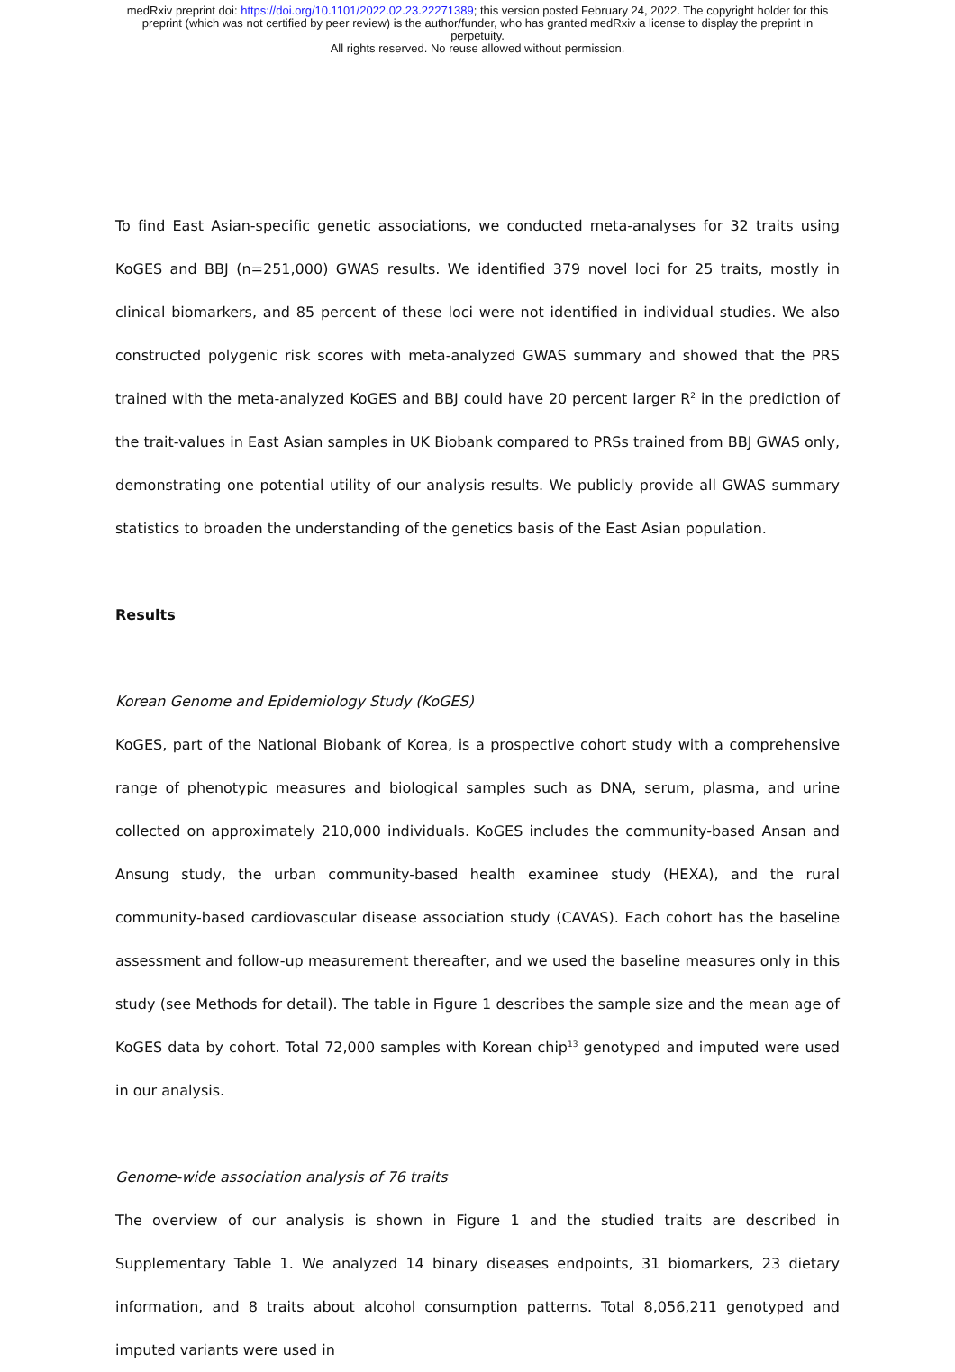medRxiv preprint doi: https://doi.org/10.1101/2022.02.23.22271389; this version posted February 24, 2022. The copyright holder for this
preprint (which was not certified by peer review) is the author/funder, who has granted medRxiv a license to display the preprint in
perpetuity.
All rights reserved. No reuse allowed without permission.
To find East Asian-specific genetic associations, we conducted meta-analyses for 32 traits using KoGES and BBJ (n=251,000) GWAS results. We identified 379 novel loci for 25 traits, mostly in clinical biomarkers, and 85 percent of these loci were not identified in individual studies. We also constructed polygenic risk scores with meta-analyzed GWAS summary and showed that the PRS trained with the meta-analyzed KoGES and BBJ could have 20 percent larger R<sup>2</sup> in the prediction of the trait-values in East Asian samples in UK Biobank compared to PRSs trained from BBJ GWAS only, demonstrating one potential utility of our analysis results. We publicly provide all GWAS summary statistics to broaden the understanding of the genetics basis of the East Asian population.
Results
Korean Genome and Epidemiology Study (KoGES)
KoGES, part of the National Biobank of Korea, is a prospective cohort study with a comprehensive range of phenotypic measures and biological samples such as DNA, serum, plasma, and urine collected on approximately 210,000 individuals. KoGES includes the community-based Ansan and Ansung study, the urban community-based health examinee study (HEXA), and the rural community-based cardiovascular disease association study (CAVAS). Each cohort has the baseline assessment and follow-up measurement thereafter, and we used the baseline measures only in this study (see Methods for detail). The table in Figure 1 describes the sample size and the mean age of KoGES data by cohort. Total 72,000 samples with Korean chip<sup>13</sup> genotyped and imputed were used in our analysis.
Genome-wide association analysis of 76 traits
The overview of our analysis is shown in Figure 1 and the studied traits are described in Supplementary Table 1. We analyzed 14 binary diseases endpoints, 31 biomarkers, 23 dietary information, and 8 traits about alcohol consumption patterns. Total 8,056,211 genotyped and imputed variants were used in